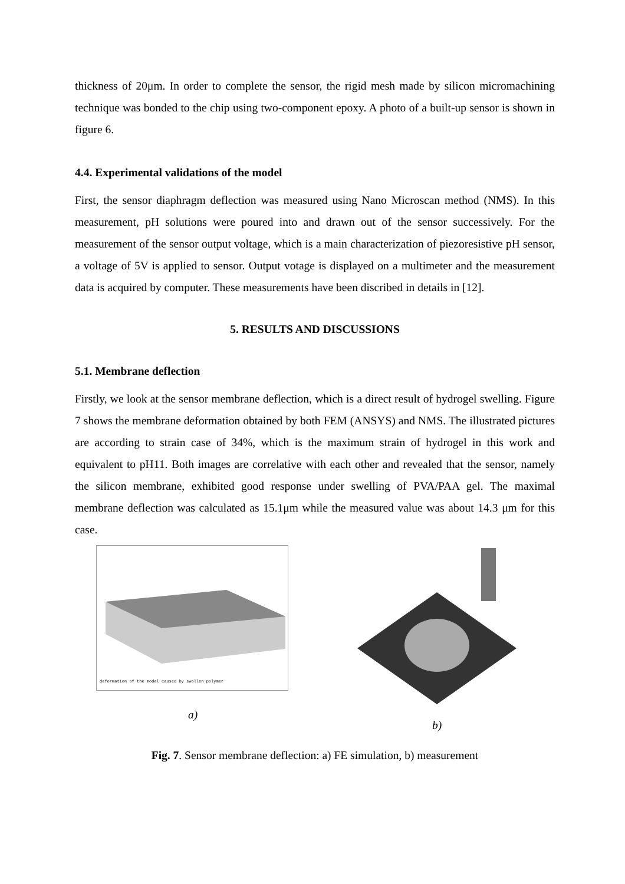thickness of 20μm. In order to complete the sensor, the rigid mesh made by silicon micromachining technique was bonded to the chip using two-component epoxy. A photo of a built-up sensor is shown in figure 6.
4.4. Experimental validations of the model
First, the sensor diaphragm deflection was measured using Nano Microscan method (NMS). In this measurement, pH solutions were poured into and drawn out of the sensor successively. For the measurement of the sensor output voltage, which is a main characterization of piezoresistive pH sensor, a voltage of 5V is applied to sensor. Output votage is displayed on a multimeter and the measurement data is acquired by computer. These measurements have been discribed in details in [12].
5. RESULTS AND DISCUSSIONS
5.1. Membrane deflection
Firstly, we look at the sensor membrane deflection, which is a direct result of hydrogel swelling. Figure 7 shows the membrane deformation obtained by both FEM (ANSYS) and NMS. The illustrated pictures are according to strain case of 34%, which is the maximum strain of hydrogel in this work and equivalent to pH11. Both images are correlative with each other and revealed that the sensor, namely the silicon membrane, exhibited good response under swelling of PVA/PAA gel. The maximal membrane deflection was calculated as 15.1μm while the measured value was about 14.3 μm for this case.
deformation of the model caused by swollen polymer
a)
b)
Fig. 7. Sensor membrane deflection: a) FE simulation, b) measurement